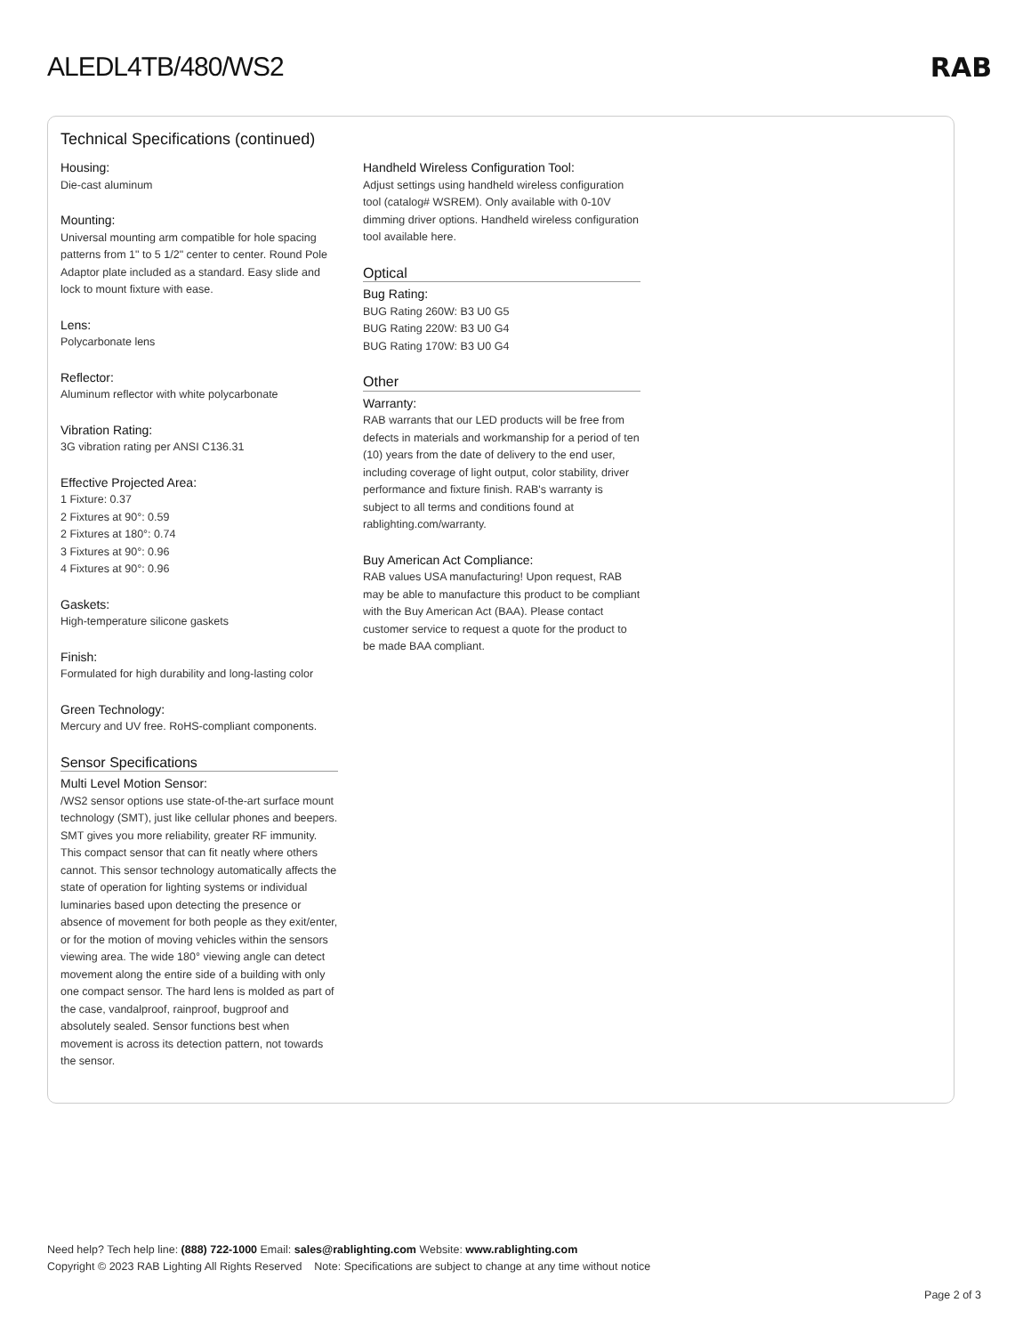ALEDL4TB/480/WS2 RAB
Technical Specifications (continued)
Housing:
Die-cast aluminum
Mounting:
Universal mounting arm compatible for hole spacing patterns from 1" to 5 1/2" center to center. Round Pole Adaptor plate included as a standard. Easy slide and lock to mount fixture with ease.
Lens:
Polycarbonate lens
Reflector:
Aluminum reflector with white polycarbonate
Vibration Rating:
3G vibration rating per ANSI C136.31
Effective Projected Area:
1 Fixture: 0.37
2 Fixtures at 90°: 0.59
2 Fixtures at 180°: 0.74
3 Fixtures at 90°: 0.96
4 Fixtures at 90°: 0.96
Gaskets:
High-temperature silicone gaskets
Finish:
Formulated for high durability and long-lasting color
Green Technology:
Mercury and UV free. RoHS-compliant components.
Sensor Specifications
Multi Level Motion Sensor:
/WS2 sensor options use state-of-the-art surface mount technology (SMT), just like cellular phones and beepers. SMT gives you more reliability, greater RF immunity. This compact sensor that can fit neatly where others cannot. This sensor technology automatically affects the state of operation for lighting systems or individual luminaries based upon detecting the presence or absence of movement for both people as they exit/enter, or for the motion of moving vehicles within the sensors viewing area. The wide 180° viewing angle can detect movement along the entire side of a building with only one compact sensor. The hard lens is molded as part of the case, vandalproof, rainproof, bugproof and absolutely sealed. Sensor functions best when movement is across its detection pattern, not towards the sensor.
Handheld Wireless Configuration Tool:
Adjust settings using handheld wireless configuration tool (catalog# WSREM). Only available with 0-10V dimming driver options. Handheld wireless configuration tool available here.
Optical
Bug Rating:
BUG Rating 260W: B3 U0 G5
BUG Rating 220W: B3 U0 G4
BUG Rating 170W: B3 U0 G4
Other
Warranty:
RAB warrants that our LED products will be free from defects in materials and workmanship for a period of ten (10) years from the date of delivery to the end user, including coverage of light output, color stability, driver performance and fixture finish. RAB's warranty is subject to all terms and conditions found at rablighting.com/warranty.
Buy American Act Compliance:
RAB values USA manufacturing! Upon request, RAB may be able to manufacture this product to be compliant with the Buy American Act (BAA). Please contact customer service to request a quote for the product to be made BAA compliant.
Need help? Tech help line: (888) 722-1000 Email: sales@rablighting.com Website: www.rablighting.com
Copyright © 2023 RAB Lighting All Rights Reserved Note: Specifications are subject to change at any time without notice
Page 2 of 3